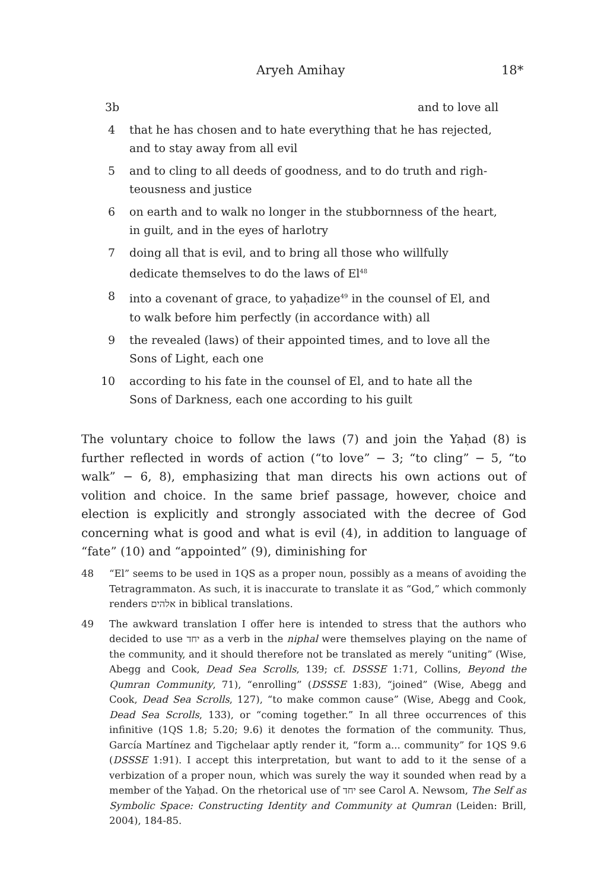Aryeh Amihay 18*
3b and to love all
4 that he has chosen and to hate everything that he has rejected, and to stay away from all evil
5 and to cling to all deeds of goodness, and to do truth and righ-teousness and justice
6 on earth and to walk no longer in the stubbornness of the heart, in guilt, and in the eyes of harlotry
7 doing all that is evil, and to bring all those who willfully dedicate themselves to do the laws of El<sup>48</sup>
8 into a covenant of grace, to yaḥadize<sup>49</sup> in the counsel of El, and to walk before him perfectly (in accordance with) all
9 the revealed (laws) of their appointed times, and to love all the Sons of Light, each one
10 according to his fate in the counsel of El, and to hate all the Sons of Darkness, each one according to his guilt
The voluntary choice to follow the laws (7) and join the Yaḥad (8) is further reflected in words of action (“to love” − 3; “to cling” − 5, “to walk” − 6, 8), emphasizing that man directs his own actions out of volition and choice. In the same brief passage, however, choice and election is explicitly and strongly associated with the decree of God concerning what is good and what is evil (4), in addition to language of “fate” (10) and “appointed” (9), diminishing for
48 “El” seems to be used in 1QS as a proper noun, possibly as a means of avoiding the Tetragrammaton. As such, it is inaccurate to translate it as “God,” which commonly renders אלהים in biblical translations.
49 The awkward translation I offer here is intended to stress that the authors who decided to use יחד as a verb in the niphal were themselves playing on the name of the community, and it should therefore not be translated as merely “uniting” (Wise, Abegg and Cook, Dead Sea Scrolls, 139; cf. DSSSE 1:71, Collins, Beyond the Qumran Community, 71), “enrolling” (DSSSE 1:83), “joined” (Wise, Abegg and Cook, Dead Sea Scrolls, 127), “to make common cause” (Wise, Abegg and Cook, Dead Sea Scrolls, 133), or “coming together.” In all three occurrences of this infinitive (1QS 1.8; 5.20; 9.6) it denotes the formation of the community. Thus, García Martínez and Tigchelaar aptly render it, “form a... community” for 1QS 9.6 (DSSSE 1:91). I accept this interpretation, but want to add to it the sense of a verbization of a proper noun, which was surely the way it sounded when read by a member of the Yaḥad. On the rhetorical use of יחד see Carol A. Newsom, The Self as Symbolic Space: Constructing Identity and Community at Qumran (Leiden: Brill, 2004), 184-85.